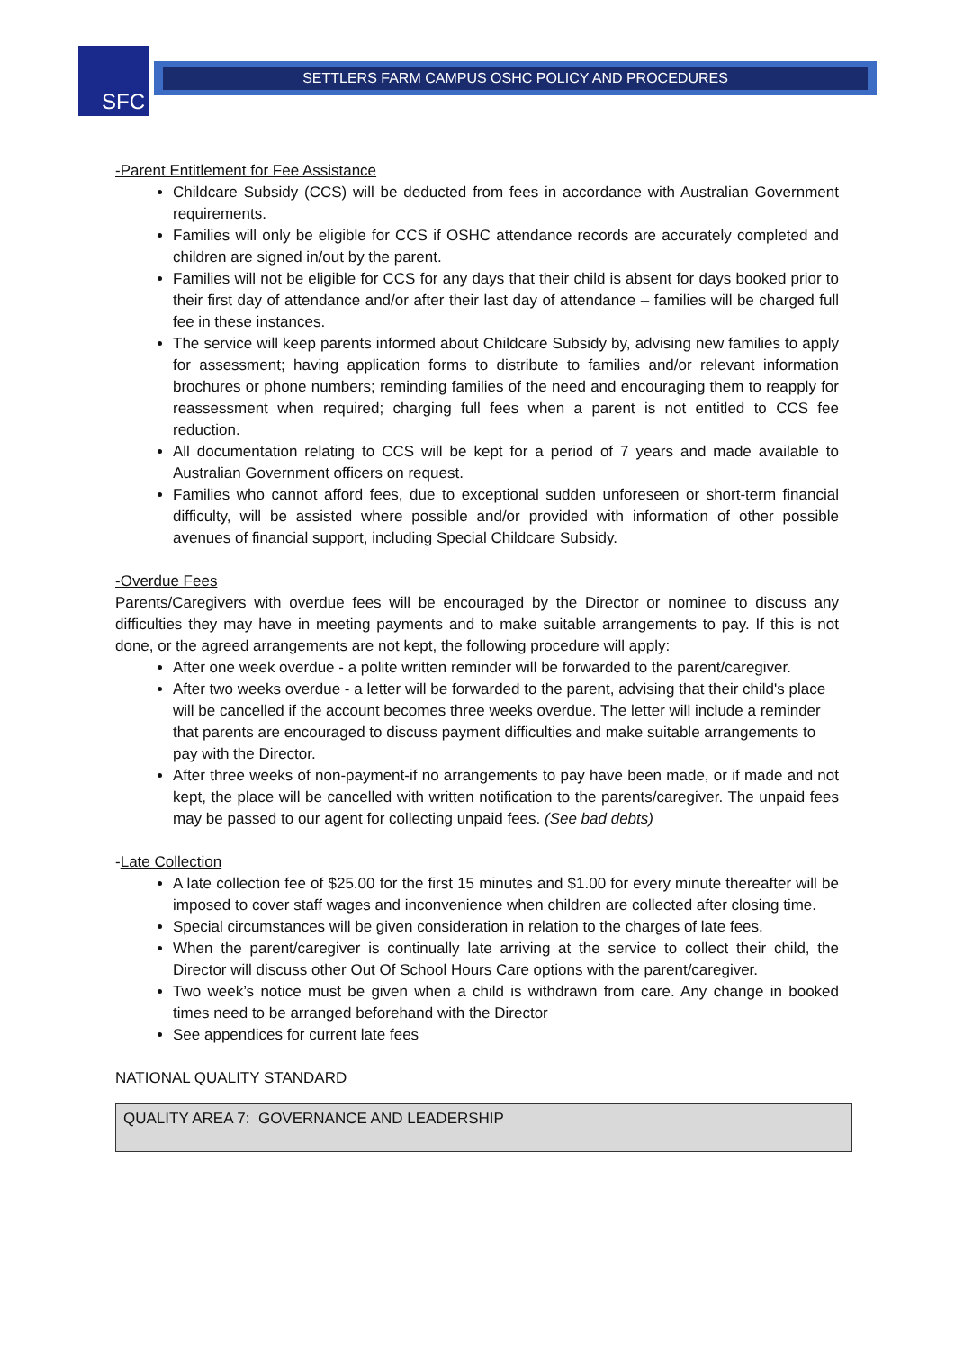SFC SETTLERS FARM CAMPUS OSHC POLICY AND PROCEDURES
-Parent Entitlement for Fee Assistance
Childcare Subsidy (CCS) will be deducted from fees in accordance with Australian Government requirements.
Families will only be eligible for CCS if OSHC attendance records are accurately completed and children are signed in/out by the parent.
Families will not be eligible for CCS for any days that their child is absent for days booked prior to their first day of attendance and/or after their last day of attendance – families will be charged full fee in these instances.
The service will keep parents informed about Childcare Subsidy by, advising new families to apply for assessment; having application forms to distribute to families and/or relevant information brochures or phone numbers; reminding families of the need and encouraging them to reapply for reassessment when required; charging full fees when a parent is not entitled to CCS fee reduction.
All documentation relating to CCS will be kept for a period of 7 years and made available to Australian Government officers on request.
Families who cannot afford fees, due to exceptional sudden unforeseen or short-term financial difficulty, will be assisted where possible and/or provided with information of other possible avenues of financial support, including Special Childcare Subsidy.
-Overdue Fees
Parents/Caregivers with overdue fees will be encouraged by the Director or nominee to discuss any difficulties they may have in meeting payments and to make suitable arrangements to pay. If this is not done, or the agreed arrangements are not kept, the following procedure will apply:
After one week overdue - a polite written reminder will be forwarded to the parent/caregiver.
After two weeks overdue - a letter will be forwarded to the parent, advising that their child's place will be cancelled if the account becomes three weeks overdue. The letter will include a reminder that parents are encouraged to discuss payment difficulties and make suitable arrangements to pay with the Director.
After three weeks of non-payment-if no arrangements to pay have been made, or if made and not kept, the place will be cancelled with written notification to the parents/caregiver. The unpaid fees may be passed to our agent for collecting unpaid fees. (See bad debts)
-Late Collection
A late collection fee of $25.00 for the first 15 minutes and $1.00 for every minute thereafter will be imposed to cover staff wages and inconvenience when children are collected after closing time.
Special circumstances will be given consideration in relation to the charges of late fees.
When the parent/caregiver is continually late arriving at the service to collect their child, the Director will discuss other Out Of School Hours Care options with the parent/caregiver.
Two week’s notice must be given when a child is withdrawn from care. Any change in booked times need to be arranged beforehand with the Director
See appendices for current late fees
NATIONAL QUALITY STANDARD
| QUALITY AREA 7: GOVERNANCE AND LEADERSHIP |